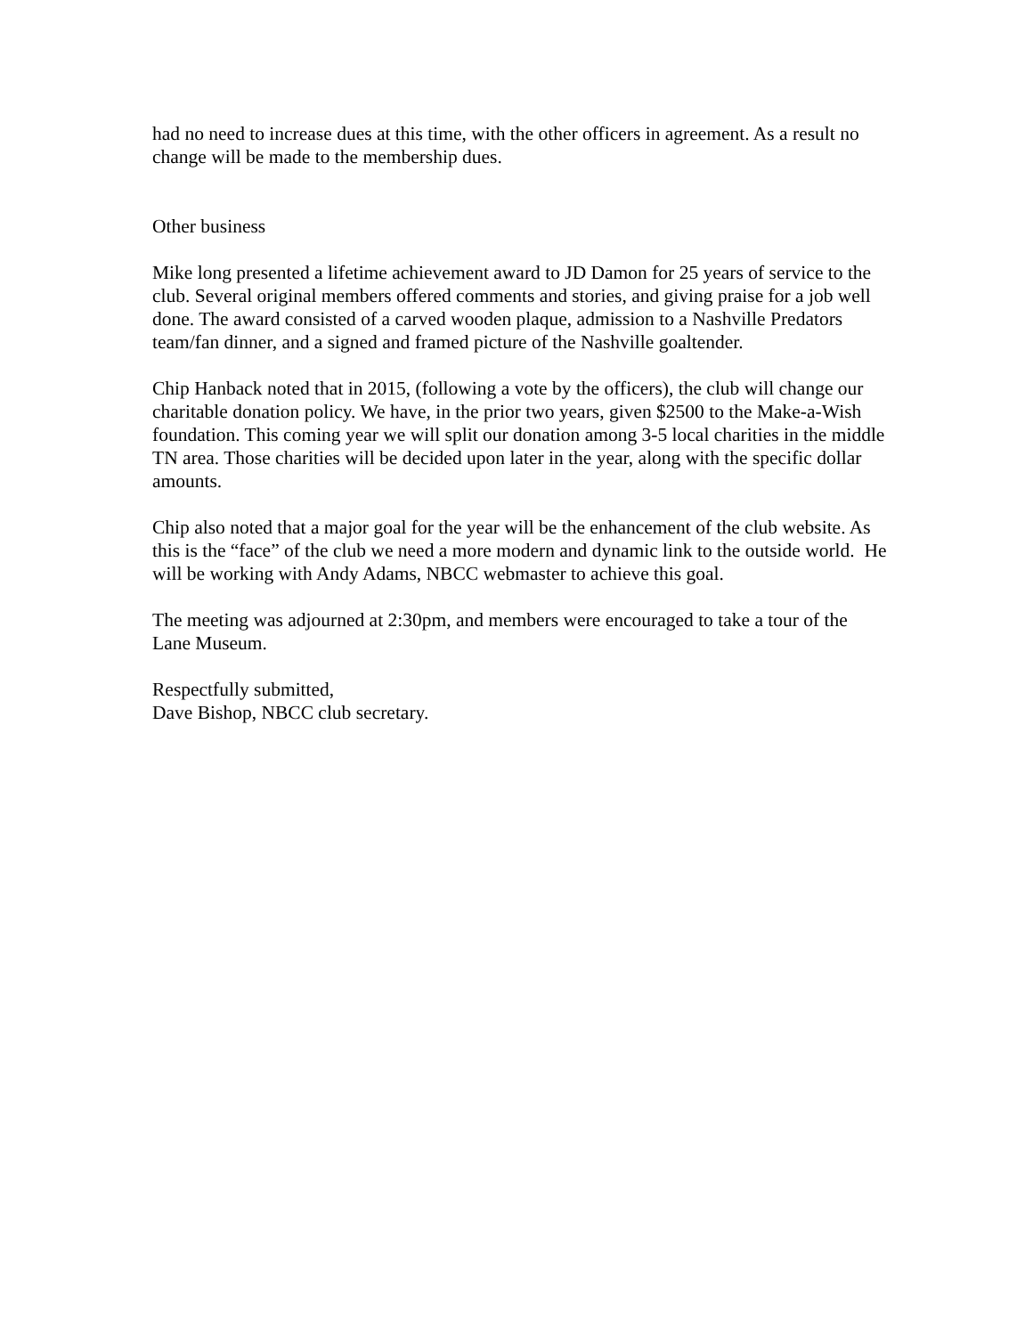had no need to increase dues at this time, with the other officers in agreement. As a result no change will be made to the membership dues.
Other business
Mike long presented a lifetime achievement award to JD Damon for 25 years of service to the club. Several original members offered comments and stories, and giving praise for a job well done. The award consisted of a carved wooden plaque, admission to a Nashville Predators team/fan dinner, and a signed and framed picture of the Nashville goaltender.
Chip Hanback noted that in 2015, (following a vote by the officers), the club will change our charitable donation policy. We have, in the prior two years, given $2500 to the Make-a-Wish foundation. This coming year we will split our donation among 3-5 local charities in the middle TN area. Those charities will be decided upon later in the year, along with the specific dollar amounts.
Chip also noted that a major goal for the year will be the enhancement of the club website. As this is the “face” of the club we need a more modern and dynamic link to the outside world. He will be working with Andy Adams, NBCC webmaster to achieve this goal.
The meeting was adjourned at 2:30pm, and members were encouraged to take a tour of the Lane Museum.
Respectfully submitted,
Dave Bishop, NBCC club secretary.